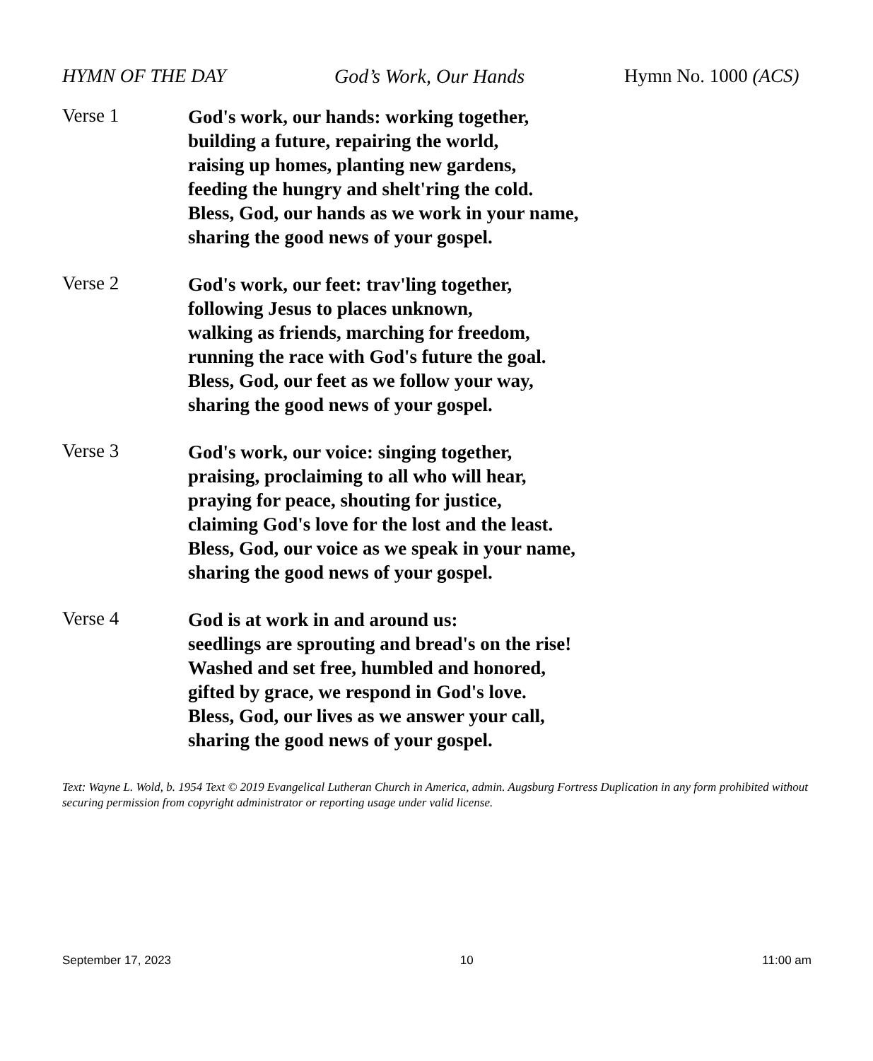HYMN OF THE DAY God’s Work, Our Hands Hymn No. 1000 (ACS)
Verse 1
God's work, our hands: working together,
building a future, repairing the world,
raising up homes, planting new gardens,
feeding the hungry and shelt'ring the cold.
Bless, God, our hands as we work in your name,
sharing the good news of your gospel.
Verse 2
God's work, our feet: trav'ling together,
following Jesus to places unknown,
walking as friends, marching for freedom,
running the race with God's future the goal.
Bless, God, our feet as we follow your way,
sharing the good news of your gospel.
Verse 3
God's work, our voice: singing together,
praising, proclaiming to all who will hear,
praying for peace, shouting for justice,
claiming God's love for the lost and the least.
Bless, God, our voice as we speak in your name,
sharing the good news of your gospel.
Verse 4
God is at work in and around us:
seedlings are sprouting and bread's on the rise!
Washed and set free, humbled and honored,
gifted by grace, we respond in God's love.
Bless, God, our lives as we answer your call,
sharing the good news of your gospel.
Text: Wayne L. Wold, b. 1954 Text © 2019 Evangelical Lutheran Church in America, admin. Augsburg Fortress Duplication in any form prohibited without securing permission from copyright administrator or reporting usage under valid license.
September 17, 2023 10 11:00 am